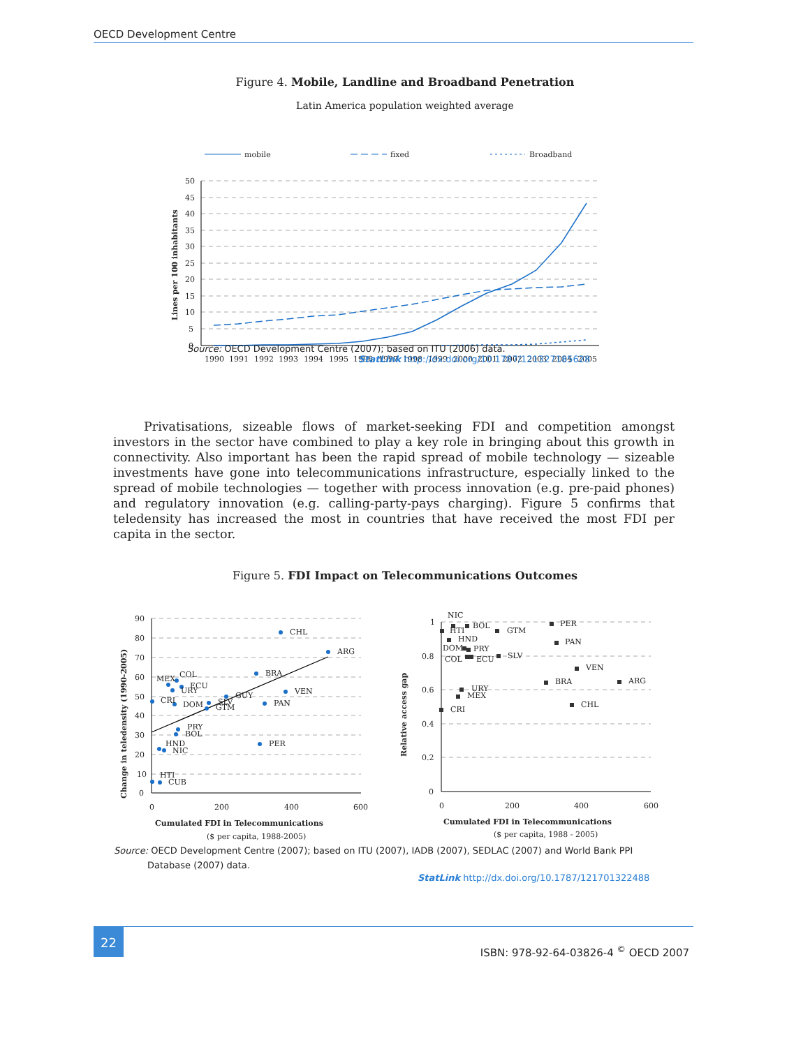OECD Development Centre
Figure 4. Mobile, Landline and Broadband Penetration
Latin America population weighted average
mobile
fixed
Broadband
50
45
40
35
30
25
20
15
10
5
0
Lines per 100 inhabitants
1990
1991
1992
1993
1994
1995
1996
1997
1998
1999
2000
2001
2002
2003
2004
2005
Source: OECD Development Centre (2007); based on ITU (2006) data.
StatLink http://dx.doi.org/10.1787/121327185628
Privatisations, sizeable flows of market-seeking FDI and competition amongst investors in the sector have combined to play a key role in bringing about this growth in connectivity. Also important has been the rapid spread of mobile technology — sizeable investments have gone into telecommunications infrastructure, especially linked to the spread of mobile technologies — together with process innovation (e.g. pre-paid phones) and regulatory innovation (e.g. calling-party-pays charging). Figure 5 confirms that teledensity has increased the most in countries that have received the most FDI per capita in the sector.
Figure 5. FDI Impact on Telecommunications Outcomes
90
80
70
60
50
40
30
20
10
0
0
200
400
600
Change in teledensity (1990-2005)
Cumulated FDI in Telecommunications
($ per capita, 1988-2005)
CHL
ARG
BRA
MEX
COL
ECU
URY
CRI
DOM
SLV
GUY
GTM
VEN
PAN
PRY
BOL
HND
NIC
PER
HTI
CUB
1
0.8
0.6
0.4
0.2
0
0
200
400
600
Relative access gap
Cumulated FDI in Telecommunications
($ per capita, 1988 - 2005)
NIC
BOL
HTI
GTM
PER
HND
PAN
DOM
PRY
COL
ECU
SLV
VEN
BRA
ARG
URY
MEX
CHL
CRI
Source: OECD Development Centre (2007); based on ITU (2007), IADB (2007), SEDLAC (2007) and World Bank PPI Database (2007) data.
StatLink http://dx.doi.org/10.1787/121701322488
22
ISBN: 978-92-64-03826-4 <sup>©</sup> OECD 2007